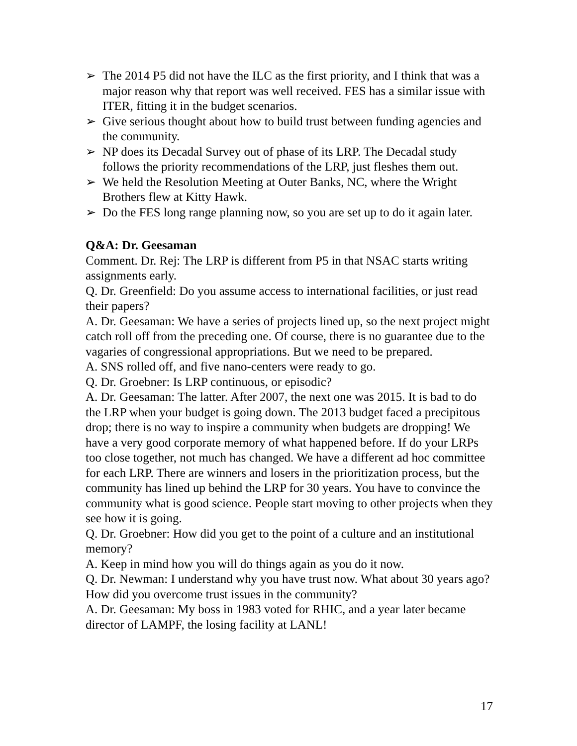➢ The 2014 P5 did not have the ILC as the first priority, and I think that was a major reason why that report was well received. FES has a similar issue with ITER, fitting it in the budget scenarios.
➢ Give serious thought about how to build trust between funding agencies and the community.
➢ NP does its Decadal Survey out of phase of its LRP. The Decadal study follows the priority recommendations of the LRP, just fleshes them out.
➢ We held the Resolution Meeting at Outer Banks, NC, where the Wright Brothers flew at Kitty Hawk.
➢ Do the FES long range planning now, so you are set up to do it again later.
Q&A: Dr. Geesaman
Comment. Dr. Rej: The LRP is different from P5 in that NSAC starts writing assignments early.
Q. Dr. Greenfield: Do you assume access to international facilities, or just read their papers?
A. Dr. Geesaman: We have a series of projects lined up, so the next project might catch roll off from the preceding one. Of course, there is no guarantee due to the vagaries of congressional appropriations. But we need to be prepared.
A. SNS rolled off, and five nano-centers were ready to go.
Q. Dr. Groebner: Is LRP continuous, or episodic?
A. Dr. Geesaman: The latter. After 2007, the next one was 2015. It is bad to do the LRP when your budget is going down. The 2013 budget faced a precipitous drop; there is no way to inspire a community when budgets are dropping! We have a very good corporate memory of what happened before. If do your LRPs too close together, not much has changed. We have a different ad hoc committee for each LRP. There are winners and losers in the prioritization process, but the community has lined up behind the LRP for 30 years. You have to convince the community what is good science. People start moving to other projects when they see how it is going.
Q. Dr. Groebner: How did you get to the point of a culture and an institutional memory?
A. Keep in mind how you will do things again as you do it now.
Q. Dr. Newman: I understand why you have trust now. What about 30 years ago? How did you overcome trust issues in the community?
A. Dr. Geesaman: My boss in 1983 voted for RHIC, and a year later became director of LAMPF, the losing facility at LANL!
17